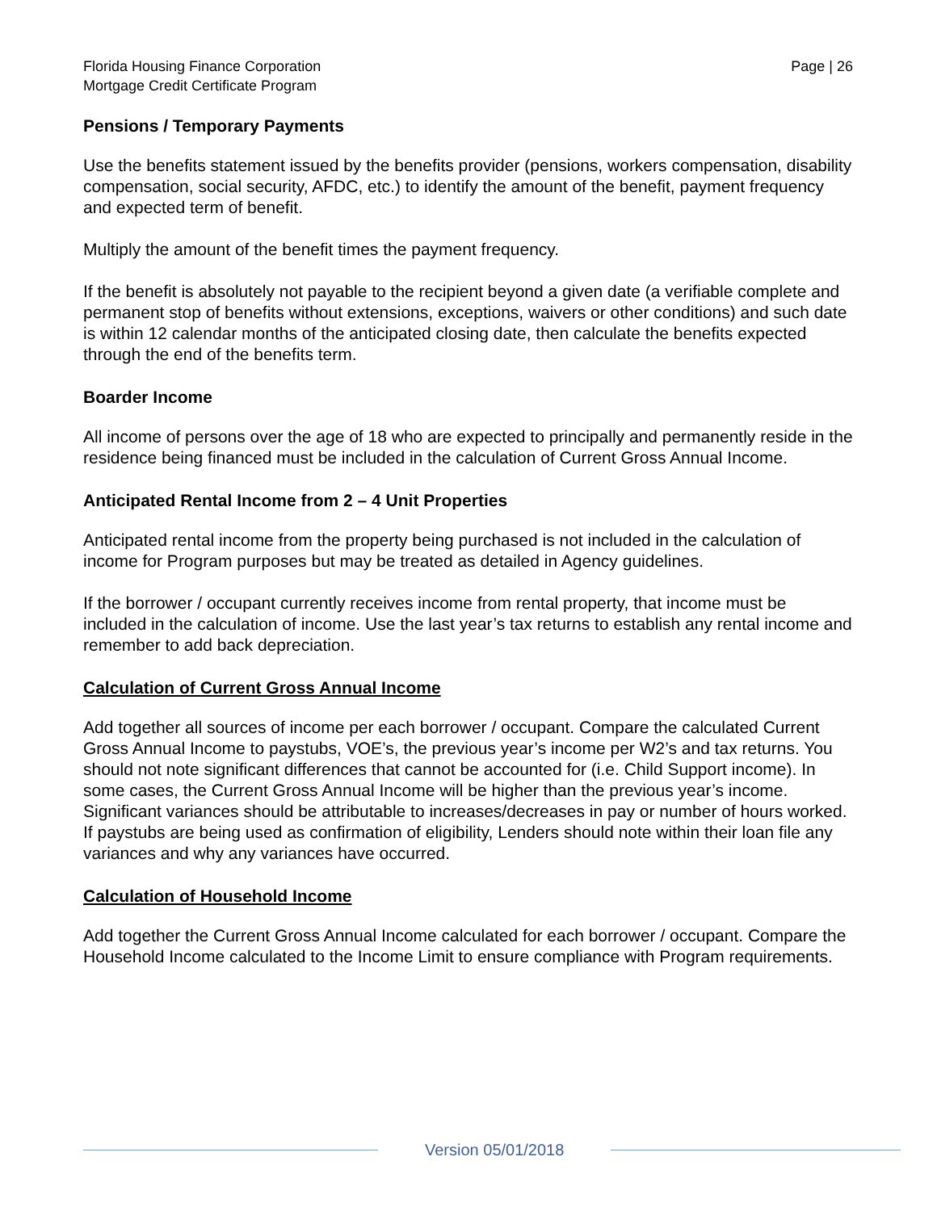Florida Housing Finance Corporation
Mortgage Credit Certificate Program
Page | 26
Pensions / Temporary Payments
Use the benefits statement issued by the benefits provider (pensions, workers compensation, disability compensation, social security, AFDC, etc.) to identify the amount of the benefit, payment frequency and expected term of benefit.
Multiply the amount of the benefit times the payment frequency.
If the benefit is absolutely not payable to the recipient beyond a given date (a verifiable complete and permanent stop of benefits without extensions, exceptions, waivers or other conditions) and such date is within 12 calendar months of the anticipated closing date, then calculate the benefits expected through the end of the benefits term.
Boarder Income
All income of persons over the age of 18 who are expected to principally and permanently reside in the residence being financed must be included in the calculation of Current Gross Annual Income.
Anticipated Rental Income from 2 – 4 Unit Properties
Anticipated rental income from the property being purchased is not included in the calculation of income for Program purposes but may be treated as detailed in Agency guidelines.
If the borrower / occupant currently receives income from rental property, that income must be included in the calculation of income. Use the last year’s tax returns to establish any rental income and remember to add back depreciation.
Calculation of Current Gross Annual Income
Add together all sources of income per each borrower / occupant. Compare the calculated Current Gross Annual Income to paystubs, VOE’s, the previous year’s income per W2’s and tax returns. You should not note significant differences that cannot be accounted for (i.e. Child Support income). In some cases, the Current Gross Annual Income will be higher than the previous year’s income. Significant variances should be attributable to increases/decreases in pay or number of hours worked. If paystubs are being used as confirmation of eligibility, Lenders should note within their loan file any variances and why any variances have occurred.
Calculation of Household Income
Add together the Current Gross Annual Income calculated for each borrower / occupant. Compare the Household Income calculated to the Income Limit to ensure compliance with Program requirements.
Version 05/01/2018